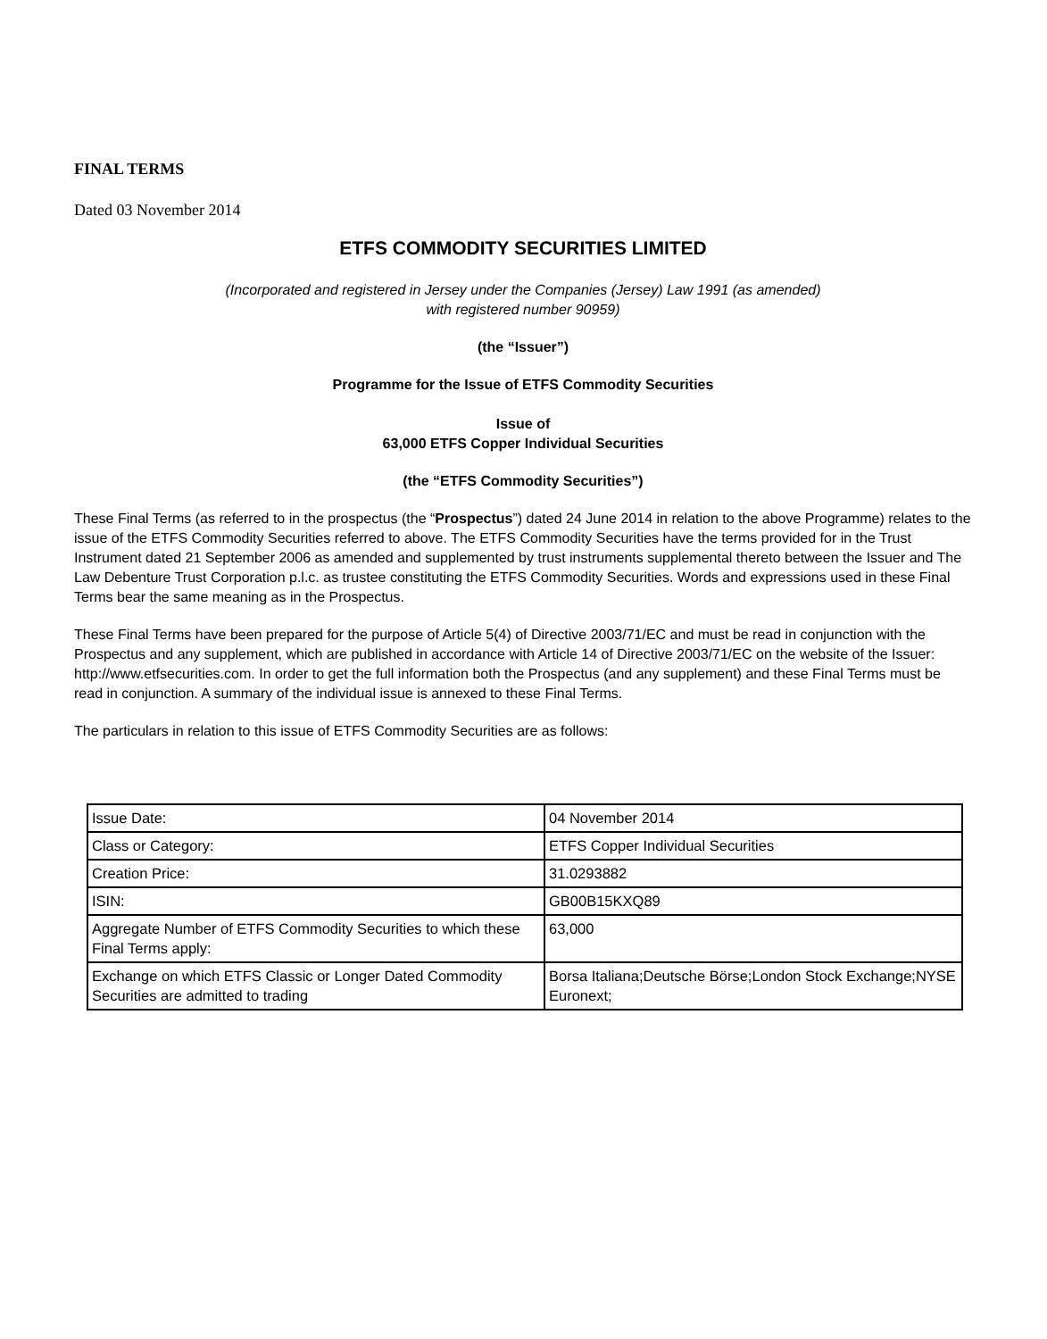FINAL TERMS
Dated 03 November 2014
ETFS COMMODITY SECURITIES LIMITED
(Incorporated and registered in Jersey under the Companies (Jersey) Law 1991 (as amended)
with registered number 90959)
(the “Issuer”)
Programme for the Issue of ETFS Commodity Securities
Issue of
63,000 ETFS Copper Individual Securities
(the “ETFS Commodity Securities”)
These Final Terms (as referred to in the prospectus (the “Prospectus”) dated 24 June 2014 in relation to the above Programme) relates to the issue of the ETFS Commodity Securities referred to above. The ETFS Commodity Securities have the terms provided for in the Trust Instrument dated 21 September 2006 as amended and supplemented by trust instruments supplemental thereto between the Issuer and The Law Debenture Trust Corporation p.l.c. as trustee constituting the ETFS Commodity Securities. Words and expressions used in these Final Terms bear the same meaning as in the Prospectus.
These Final Terms have been prepared for the purpose of Article 5(4) of Directive 2003/71/EC and must be read in conjunction with the Prospectus and any supplement, which are published in accordance with Article 14 of Directive 2003/71/EC on the website of the Issuer: http://www.etfsecurities.com. In order to get the full information both the Prospectus (and any supplement) and these Final Terms must be read in conjunction. A summary of the individual issue is annexed to these Final Terms.
The particulars in relation to this issue of ETFS Commodity Securities are as follows:
| Issue Date: | 04 November 2014 |
| Class or Category: | ETFS Copper Individual Securities |
| Creation Price: | 31.0293882 |
| ISIN: | GB00B15KXQ89 |
| Aggregate Number of ETFS Commodity Securities to which these Final Terms apply: | 63,000 |
| Exchange on which ETFS Classic or Longer Dated Commodity Securities are admitted to trading | Borsa Italiana;Deutsche Börse;London Stock Exchange;NYSE Euronext; |